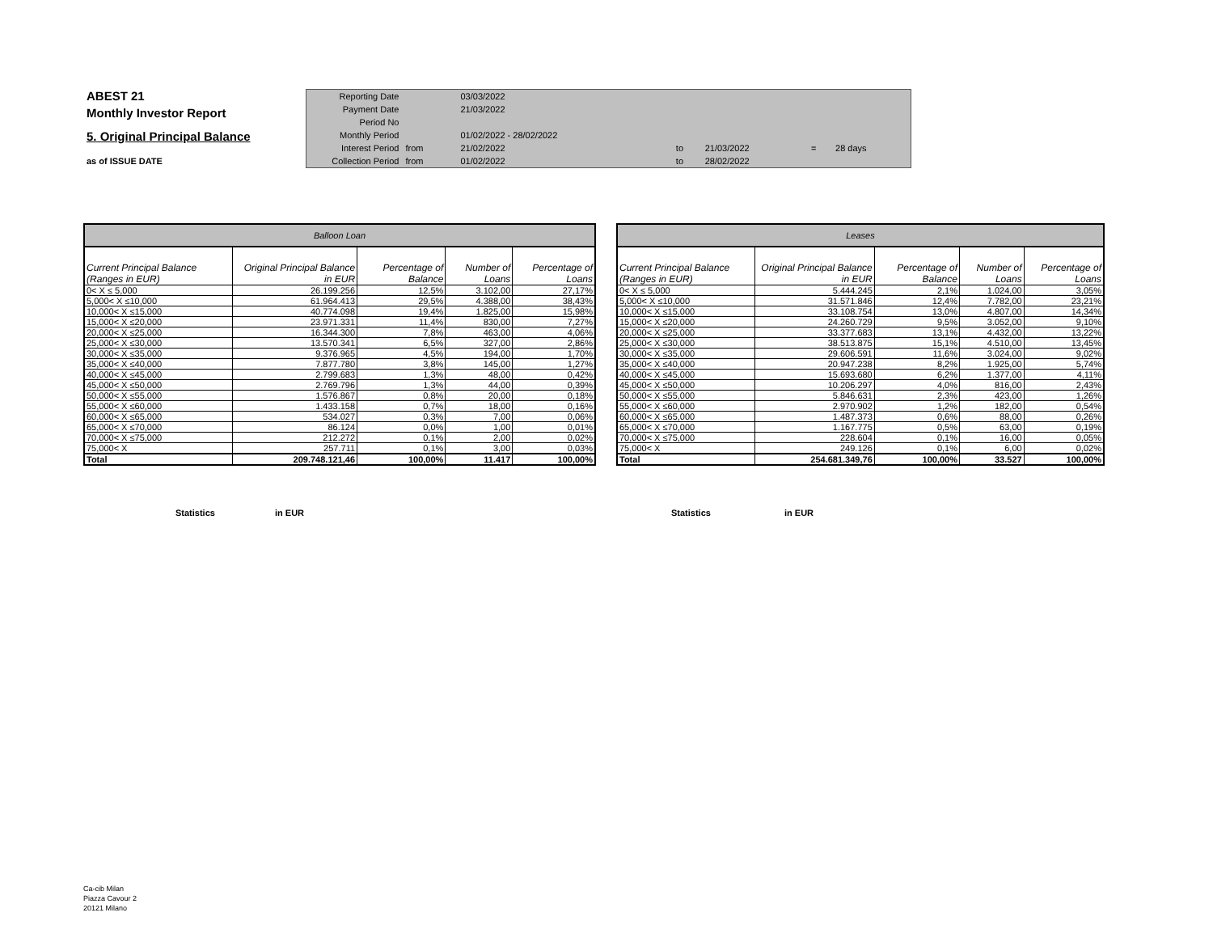ABEST 21
Monthly Investor Report
5. Original Principal Balance
as of ISSUE DATE
| Reporting Date | | 03/03/2022 | | | | |
| Payment Date | | 21/03/2022 | | | | |
| Period No | | | | | | |
| Monthly Period | | 01/02/2022 - 28/02/2022 | | | | |
| Interest Period | from | 21/02/2022 | to | 21/03/2022 | = | 28 days |
| Collection Period | from | 01/02/2022 | to | 28/02/2022 | | |
| Balloon Loan | | | | |
| --- | --- | --- | --- | --- |
| Current Principal Balance (Ranges in EUR) | Original Principal Balance in EUR | Percentage of Balance | Number of Loans | Percentage of Loans |
| 0< X ≤ 5,000 | 26.199.256 | 12,5% | 3.102,00 | 27,17% |
| 5,000< X ≤10,000 | 61.964.413 | 29,5% | 4.388,00 | 38,43% |
| 10,000< X ≤15,000 | 40.774.098 | 19,4% | 1.825,00 | 15,98% |
| 15,000< X ≤20,000 | 23.971.331 | 11,4% | 830,00 | 7,27% |
| 20,000< X ≤25,000 | 16.344.300 | 7,8% | 463,00 | 4,06% |
| 25,000< X ≤30,000 | 13.570.341 | 6,5% | 327,00 | 2,86% |
| 30,000< X ≤35,000 | 9.376.965 | 4,5% | 194,00 | 1,70% |
| 35,000< X ≤40,000 | 7.877.780 | 3,8% | 145,00 | 1,27% |
| 40,000< X ≤45,000 | 2.799.683 | 1,3% | 48,00 | 0,42% |
| 45,000< X ≤50,000 | 2.769.796 | 1,3% | 44,00 | 0,39% |
| 50,000< X ≤55,000 | 1.576.867 | 0,8% | 20,00 | 0,18% |
| 55,000< X ≤60,000 | 1.433.158 | 0,7% | 18,00 | 0,16% |
| 60,000< X ≤65,000 | 534.027 | 0,3% | 7,00 | 0,06% |
| 65,000< X ≤70,000 | 86.124 | 0,0% | 1,00 | 0,01% |
| 70,000< X ≤75,000 | 212.272 | 0,1% | 2,00 | 0,02% |
| 75,000< X | 257.711 | 0,1% | 3,00 | 0,03% |
| Total | 209.748.121,46 | 100,00% | 11.417 | 100,00% |
| Leases | | | | |
| --- | --- | --- | --- | --- |
| Current Principal Balance (Ranges in EUR) | Original Principal Balance in EUR | Percentage of Balance | Number of Loans | Percentage of Loans |
| 0< X ≤ 5,000 | 5.444.245 | 2,1% | 1.024,00 | 3,05% |
| 5,000< X ≤10,000 | 31.571.846 | 12,4% | 7.782,00 | 23,21% |
| 10,000< X ≤15,000 | 33.108.754 | 13,0% | 4.807,00 | 14,34% |
| 15,000< X ≤20,000 | 24.260.729 | 9,5% | 3.052,00 | 9,10% |
| 20,000< X ≤25,000 | 33.377.683 | 13,1% | 4.432,00 | 13,22% |
| 25,000< X ≤30,000 | 38.513.875 | 15,1% | 4.510,00 | 13,45% |
| 30,000< X ≤35,000 | 29.606.591 | 11,6% | 3.024,00 | 9,02% |
| 35,000< X ≤40,000 | 20.947.238 | 8,2% | 1.925,00 | 5,74% |
| 40,000< X ≤45,000 | 15.693.680 | 6,2% | 1.377,00 | 4,11% |
| 45,000< X ≤50,000 | 10.206.297 | 4,0% | 816,00 | 2,43% |
| 50,000< X ≤55,000 | 5.846.631 | 2,3% | 423,00 | 1,26% |
| 55,000< X ≤60,000 | 2.970.902 | 1,2% | 182,00 | 0,54% |
| 60,000< X ≤65,000 | 1.487.373 | 0,6% | 88,00 | 0,26% |
| 65,000< X ≤70,000 | 1.167.775 | 0,5% | 63,00 | 0,19% |
| 70,000< X ≤75,000 | 228.604 | 0,1% | 16,00 | 0,05% |
| 75,000< X | 249.126 | 0,1% | 6,00 | 0,02% |
| Total | 254.681.349,76 | 100,00% | 33.527 | 100,00% |
Statistics in EUR Statistics in EUR
Ca-cib Milan
Piazza Cavour 2
20121 Milano